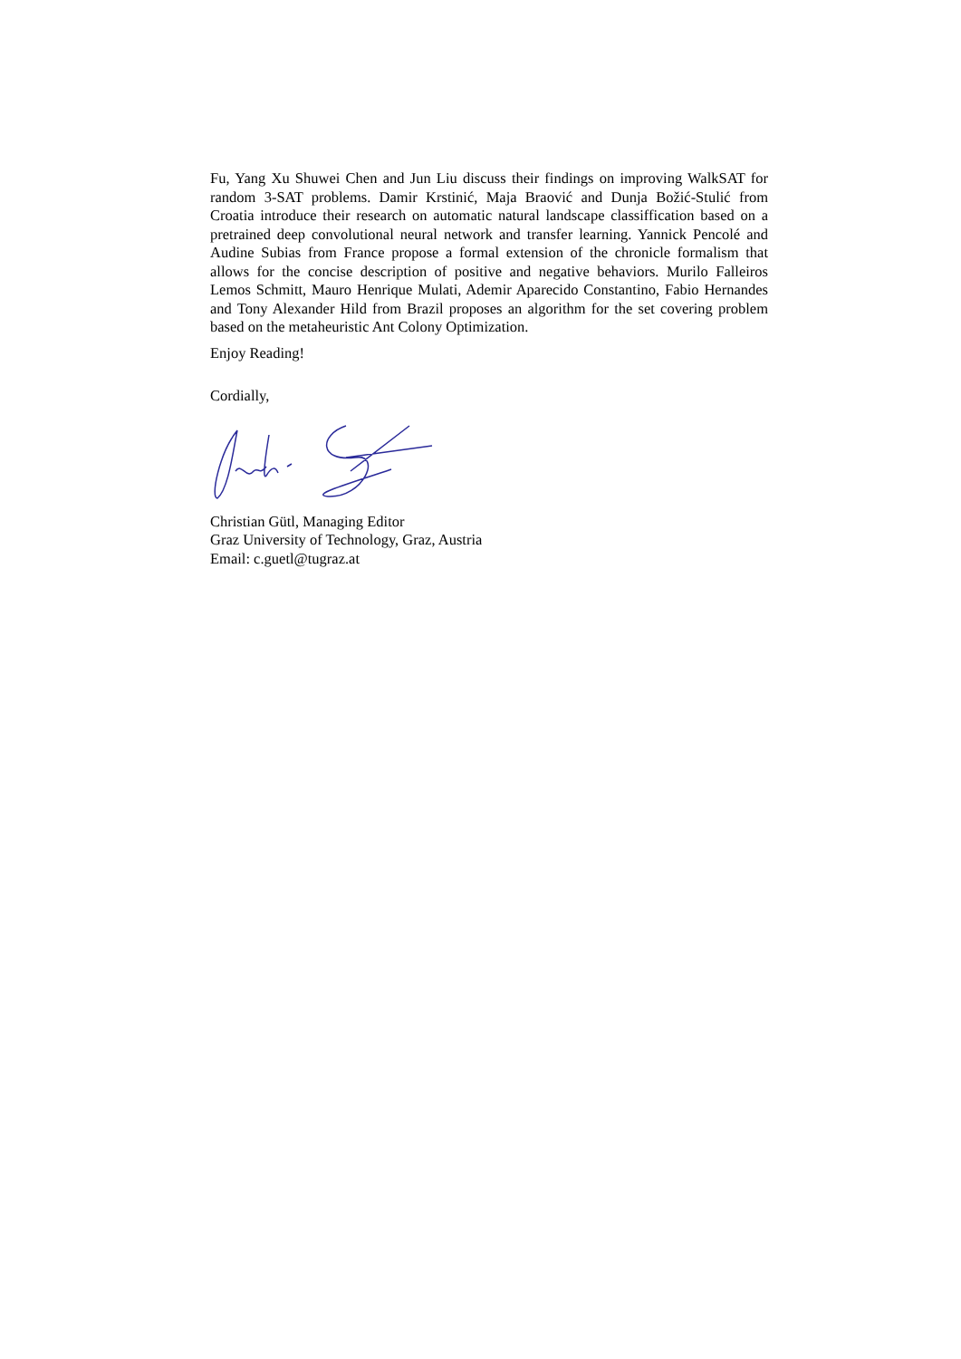Fu, Yang Xu Shuwei Chen and Jun Liu discuss their findings on improving WalkSAT for random 3-SAT problems. Damir Krstinić, Maja Braović and Dunja Božić-Stulić from Croatia introduce their research on automatic natural landscape classiffication based on a pretrained deep convolutional neural network and transfer learning. Yannick Pencolé and Audine Subias from France propose a formal extension of the chronicle formalism that allows for the concise description of positive and negative behaviors. Murilo Falleiros Lemos Schmitt, Mauro Henrique Mulati, Ademir Aparecido Constantino, Fabio Hernandes and Tony Alexander Hild from Brazil proposes an algorithm for the set covering problem based on the metaheuristic Ant Colony Optimization.
Enjoy Reading!
Cordially,
Christian Gütl, Managing Editor
Graz University of Technology, Graz, Austria
Email: c.guetl@tugraz.at